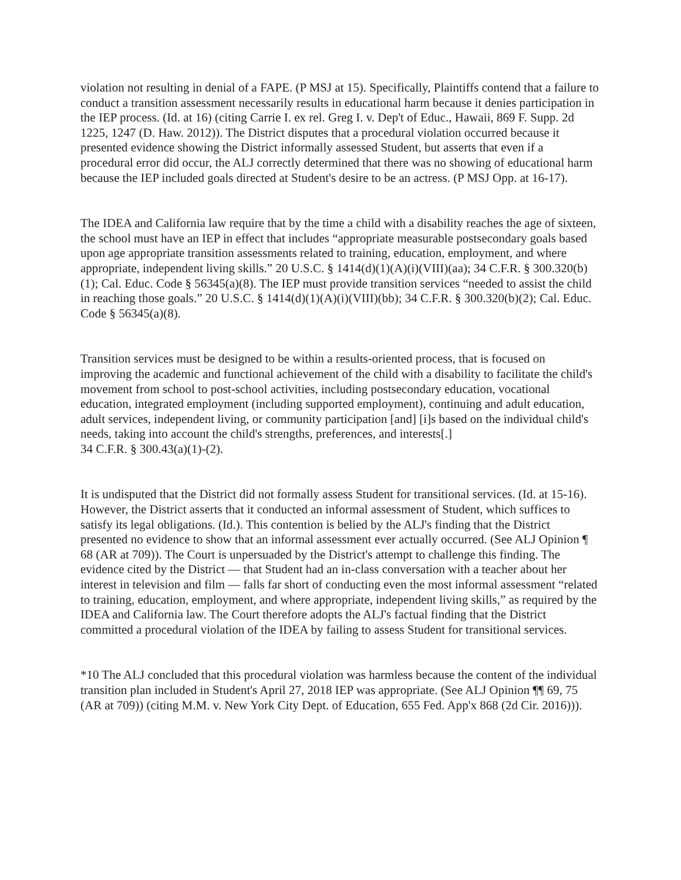violation not resulting in denial of a FAPE. (P MSJ at 15). Specifically, Plaintiffs contend that a failure to conduct a transition assessment necessarily results in educational harm because it denies participation in the IEP process. (Id. at 16) (citing Carrie I. ex rel. Greg I. v. Dep't of Educ., Hawaii, 869 F. Supp. 2d 1225, 1247 (D. Haw. 2012)). The District disputes that a procedural violation occurred because it presented evidence showing the District informally assessed Student, but asserts that even if a procedural error did occur, the ALJ correctly determined that there was no showing of educational harm because the IEP included goals directed at Student's desire to be an actress. (P MSJ Opp. at 16-17).
The IDEA and California law require that by the time a child with a disability reaches the age of sixteen, the school must have an IEP in effect that includes “appropriate measurable postsecondary goals based upon age appropriate transition assessments related to training, education, employment, and where appropriate, independent living skills.” 20 U.S.C. § 1414(d)(1)(A)(i)(VIII)(aa); 34 C.F.R. § 300.320(b)(1); Cal. Educ. Code § 56345(a)(8). The IEP must provide transition services “needed to assist the child in reaching those goals.” 20 U.S.C. § 1414(d)(1)(A)(i)(VIII)(bb); 34 C.F.R. § 300.320(b)(2); Cal. Educ. Code § 56345(a)(8).
Transition services must be designed to be within a results-oriented process, that is focused on improving the academic and functional achievement of the child with a disability to facilitate the child's movement from school to post-school activities, including postsecondary education, vocational education, integrated employment (including supported employment), continuing and adult education, adult services, independent living, or community participation [and] [i]s based on the individual child's needs, taking into account the child's strengths, preferences, and interests[.]
34 C.F.R. § 300.43(a)(1)-(2).
It is undisputed that the District did not formally assess Student for transitional services. (Id. at 15-16). However, the District asserts that it conducted an informal assessment of Student, which suffices to satisfy its legal obligations. (Id.). This contention is belied by the ALJ's finding that the District presented no evidence to show that an informal assessment ever actually occurred. (See ALJ Opinion ¶ 68 (AR at 709)). The Court is unpersuaded by the District's attempt to challenge this finding. The evidence cited by the District — that Student had an in-class conversation with a teacher about her interest in television and film — falls far short of conducting even the most informal assessment “related to training, education, employment, and where appropriate, independent living skills,” as required by the IDEA and California law. The Court therefore adopts the ALJ's factual finding that the District committed a procedural violation of the IDEA by failing to assess Student for transitional services.
*10 The ALJ concluded that this procedural violation was harmless because the content of the individual transition plan included in Student's April 27, 2018 IEP was appropriate. (See ALJ Opinion ¶¶ 69, 75 (AR at 709)) (citing M.M. v. New York City Dept. of Education, 655 Fed. App'x 868 (2d Cir. 2016))).